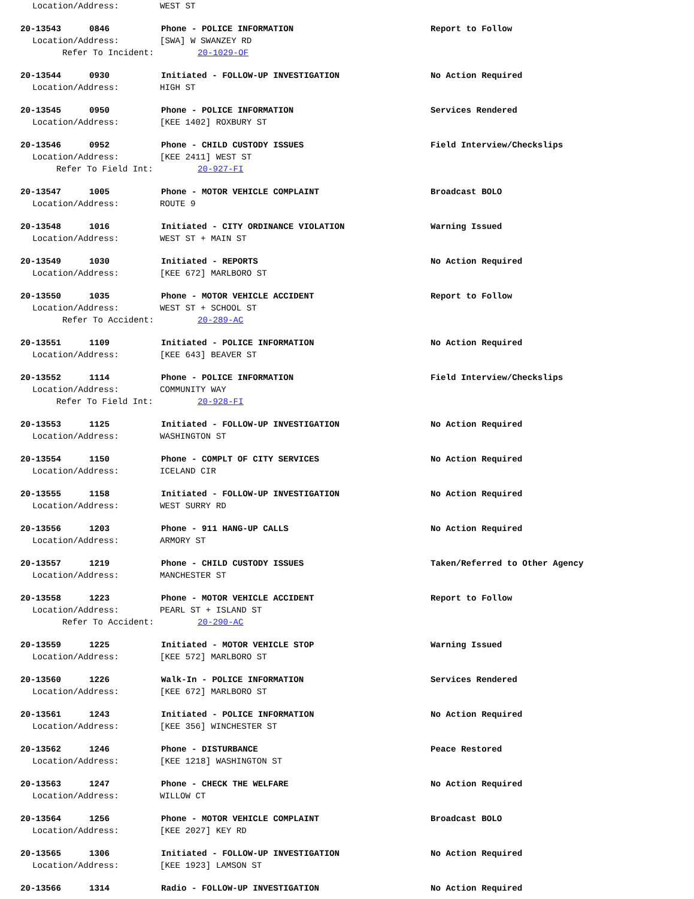Location/Address: WEST ST
20-13543 0846 Phone - POLICE INFORMATION Report to Follow
Location/Address: [SWA] W SWANZEY RD
Refer To Incident: 20-1029-OF
20-13544 0930 Initiated - FOLLOW-UP INVESTIGATION No Action Required
Location/Address: HIGH ST
20-13545 0950 Phone - POLICE INFORMATION Services Rendered
Location/Address: [KEE 1402] ROXBURY ST
20-13546 0952 Phone - CHILD CUSTODY ISSUES Field Interview/Checkslips
Location/Address: [KEE 2411] WEST ST
Refer To Field Int: 20-927-FI
20-13547 1005 Phone - MOTOR VEHICLE COMPLAINT Broadcast BOLO
Location/Address: ROUTE 9
20-13548 1016 Initiated - CITY ORDINANCE VIOLATION Warning Issued
Location/Address: WEST ST + MAIN ST
20-13549 1030 Initiated - REPORTS No Action Required
Location/Address: [KEE 672] MARLBORO ST
20-13550 1035 Phone - MOTOR VEHICLE ACCIDENT Report to Follow
Location/Address: WEST ST + SCHOOL ST
Refer To Accident: 20-289-AC
20-13551 1109 Initiated - POLICE INFORMATION No Action Required
Location/Address: [KEE 643] BEAVER ST
20-13552 1114 Phone - POLICE INFORMATION Field Interview/Checkslips
Location/Address: COMMUNITY WAY
Refer To Field Int: 20-928-FI
20-13553 1125 Initiated - FOLLOW-UP INVESTIGATION No Action Required
Location/Address: WASHINGTON ST
20-13554 1150 Phone - COMPLT OF CITY SERVICES No Action Required
Location/Address: ICELAND CIR
20-13555 1158 Initiated - FOLLOW-UP INVESTIGATION No Action Required
Location/Address: WEST SURRY RD
20-13556 1203 Phone - 911 HANG-UP CALLS No Action Required
Location/Address: ARMORY ST
20-13557 1219 Phone - CHILD CUSTODY ISSUES Taken/Referred to Other Agency
Location/Address: MANCHESTER ST
20-13558 1223 Phone - MOTOR VEHICLE ACCIDENT Report to Follow
Location/Address: PEARL ST + ISLAND ST
Refer To Accident: 20-290-AC
20-13559 1225 Initiated - MOTOR VEHICLE STOP Warning Issued
Location/Address: [KEE 572] MARLBORO ST
20-13560 1226 Walk-In - POLICE INFORMATION Services Rendered
Location/Address: [KEE 672] MARLBORO ST
20-13561 1243 Initiated - POLICE INFORMATION No Action Required
Location/Address: [KEE 356] WINCHESTER ST
20-13562 1246 Phone - DISTURBANCE Peace Restored
Location/Address: [KEE 1218] WASHINGTON ST
20-13563 1247 Phone - CHECK THE WELFARE No Action Required
Location/Address: WILLOW CT
20-13564 1256 Phone - MOTOR VEHICLE COMPLAINT Broadcast BOLO
Location/Address: [KEE 2027] KEY RD
20-13565 1306 Initiated - FOLLOW-UP INVESTIGATION No Action Required
Location/Address: [KEE 1923] LAMSON ST
20-13566 1314 Radio - FOLLOW-UP INVESTIGATION No Action Required